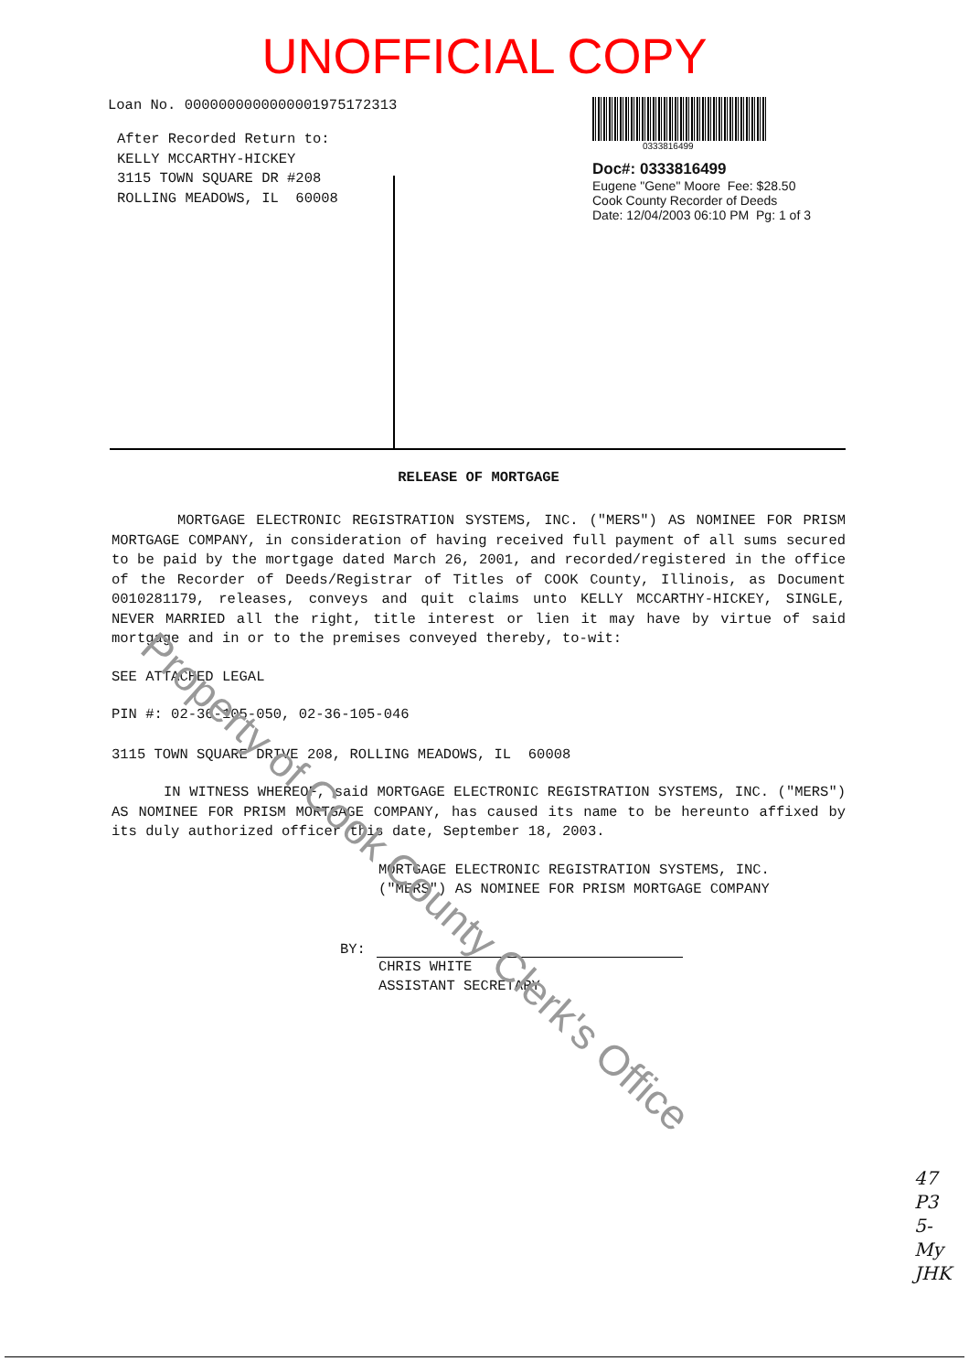UNOFFICIAL COPY
Loan No. 0000000000000001975172313
After Recorded Return to:
KELLY MCCARTHY-HICKEY
3115 TOWN SQUARE DR #208
ROLLING MEADOWS, IL 60008
0333816499
Doc#: 0333816499
Eugene "Gene" Moore Fee: $28.50
Cook County Recorder of Deeds
Date: 12/04/2003 06:10 PM Pg: 1 of 3
RELEASE OF MORTGAGE
MORTGAGE ELECTRONIC REGISTRATION SYSTEMS, INC. ("MERS") AS NOMINEE FOR PRISM MORTGAGE COMPANY, in consideration of having received full payment of all sums secured to be paid by the mortgage dated March 26, 2001, and recorded/registered in the office of the Recorder of Deeds/Registrar of Titles of COOK County, Illinois, as Document 0010281179, releases, conveys and quit claims unto KELLY MCCARTHY-HICKEY, SINGLE, NEVER MARRIED all the right, title interest or lien it may have by virtue of said mortgage and in or to the premises conveyed thereby, to-wit:
SEE ATTACHED LEGAL
PIN #: 02-36-105-050, 02-36-105-046
3115 TOWN SQUARE DRIVE 208, ROLLING MEADOWS, IL 60008
IN WITNESS WHEREOF, said MORTGAGE ELECTRONIC REGISTRATION SYSTEMS, INC. ("MERS") AS NOMINEE FOR PRISM MORTGAGE COMPANY, has caused its name to be hereunto affixed by its duly authorized officer this date, September 18, 2003.
MORTGAGE ELECTRONIC REGISTRATION SYSTEMS, INC.
("MERS") AS NOMINEE FOR PRISM MORTGAGE COMPANY
BY:
CHRIS WHITE
ASSISTANT SECRETARY
47
P3
5-
My
JHK
Property of Cook County Clerk's Office